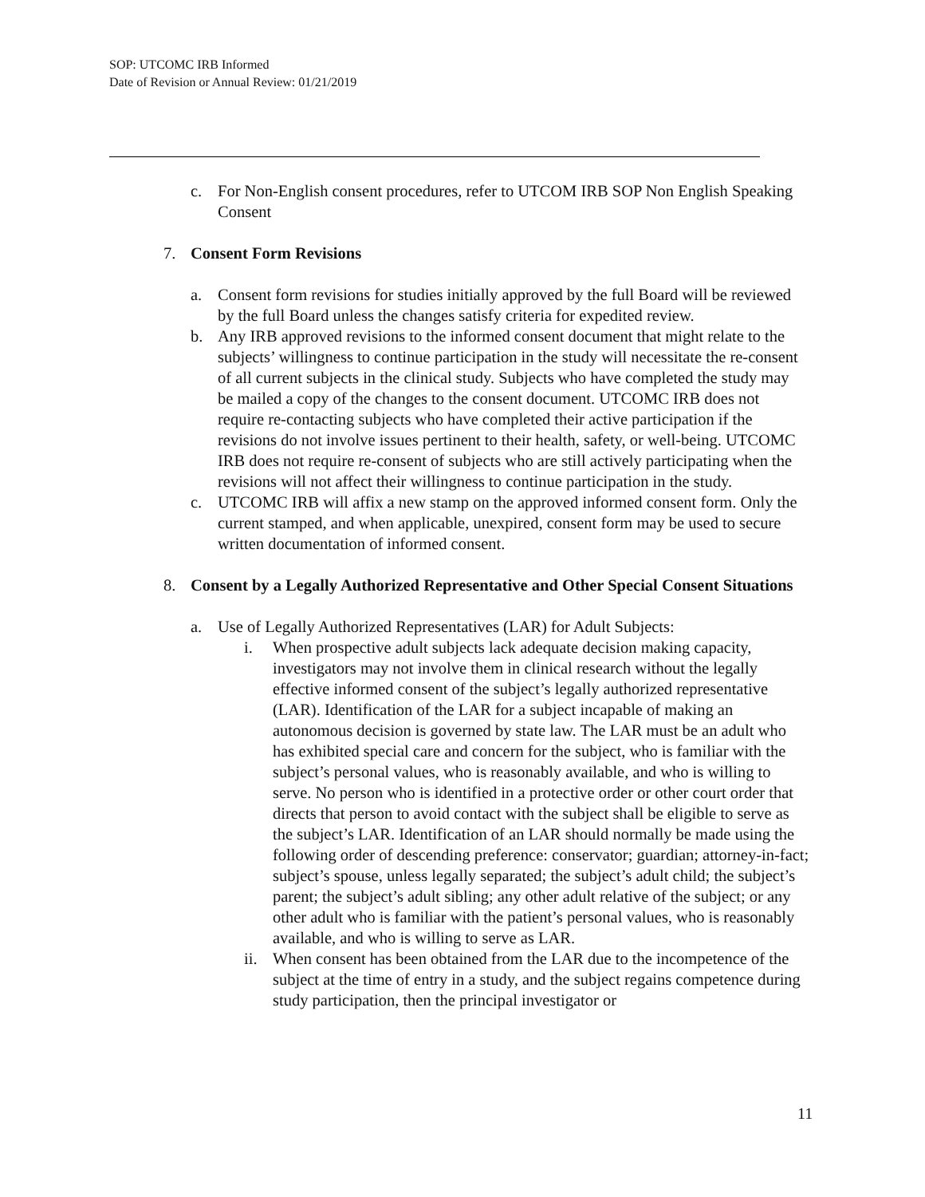SOP: UTCOMC IRB Informed
Date of Revision or Annual Review: 01/21/2019
c. For Non-English consent procedures, refer to UTCOM IRB SOP Non English Speaking Consent
7. Consent Form Revisions
a. Consent form revisions for studies initially approved by the full Board will be reviewed by the full Board unless the changes satisfy criteria for expedited review.
b. Any IRB approved revisions to the informed consent document that might relate to the subjects’ willingness to continue participation in the study will necessitate the re-consent of all current subjects in the clinical study. Subjects who have completed the study may be mailed a copy of the changes to the consent document. UTCOMC IRB does not require re-contacting subjects who have completed their active participation if the revisions do not involve issues pertinent to their health, safety, or well-being. UTCOMC IRB does not require re-consent of subjects who are still actively participating when the revisions will not affect their willingness to continue participation in the study.
c. UTCOMC IRB will affix a new stamp on the approved informed consent form. Only the current stamped, and when applicable, unexpired, consent form may be used to secure written documentation of informed consent.
8. Consent by a Legally Authorized Representative and Other Special Consent Situations
a. Use of Legally Authorized Representatives (LAR) for Adult Subjects:
i. When prospective adult subjects lack adequate decision making capacity, investigators may not involve them in clinical research without the legally effective informed consent of the subject’s legally authorized representative (LAR). Identification of the LAR for a subject incapable of making an autonomous decision is governed by state law. The LAR must be an adult who has exhibited special care and concern for the subject, who is familiar with the subject’s personal values, who is reasonably available, and who is willing to serve. No person who is identified in a protective order or other court order that directs that person to avoid contact with the subject shall be eligible to serve as the subject’s LAR. Identification of an LAR should normally be made using the following order of descending preference: conservator; guardian; attorney-in-fact; subject’s spouse, unless legally separated; the subject’s adult child; the subject’s parent; the subject’s adult sibling; any other adult relative of the subject; or any other adult who is familiar with the patient’s personal values, who is reasonably available, and who is willing to serve as LAR.
ii.
When consent has been obtained from the LAR due to the incompetence of the subject at the time of entry in a study, and the subject regains competence during study participation, then the principal investigator or
11